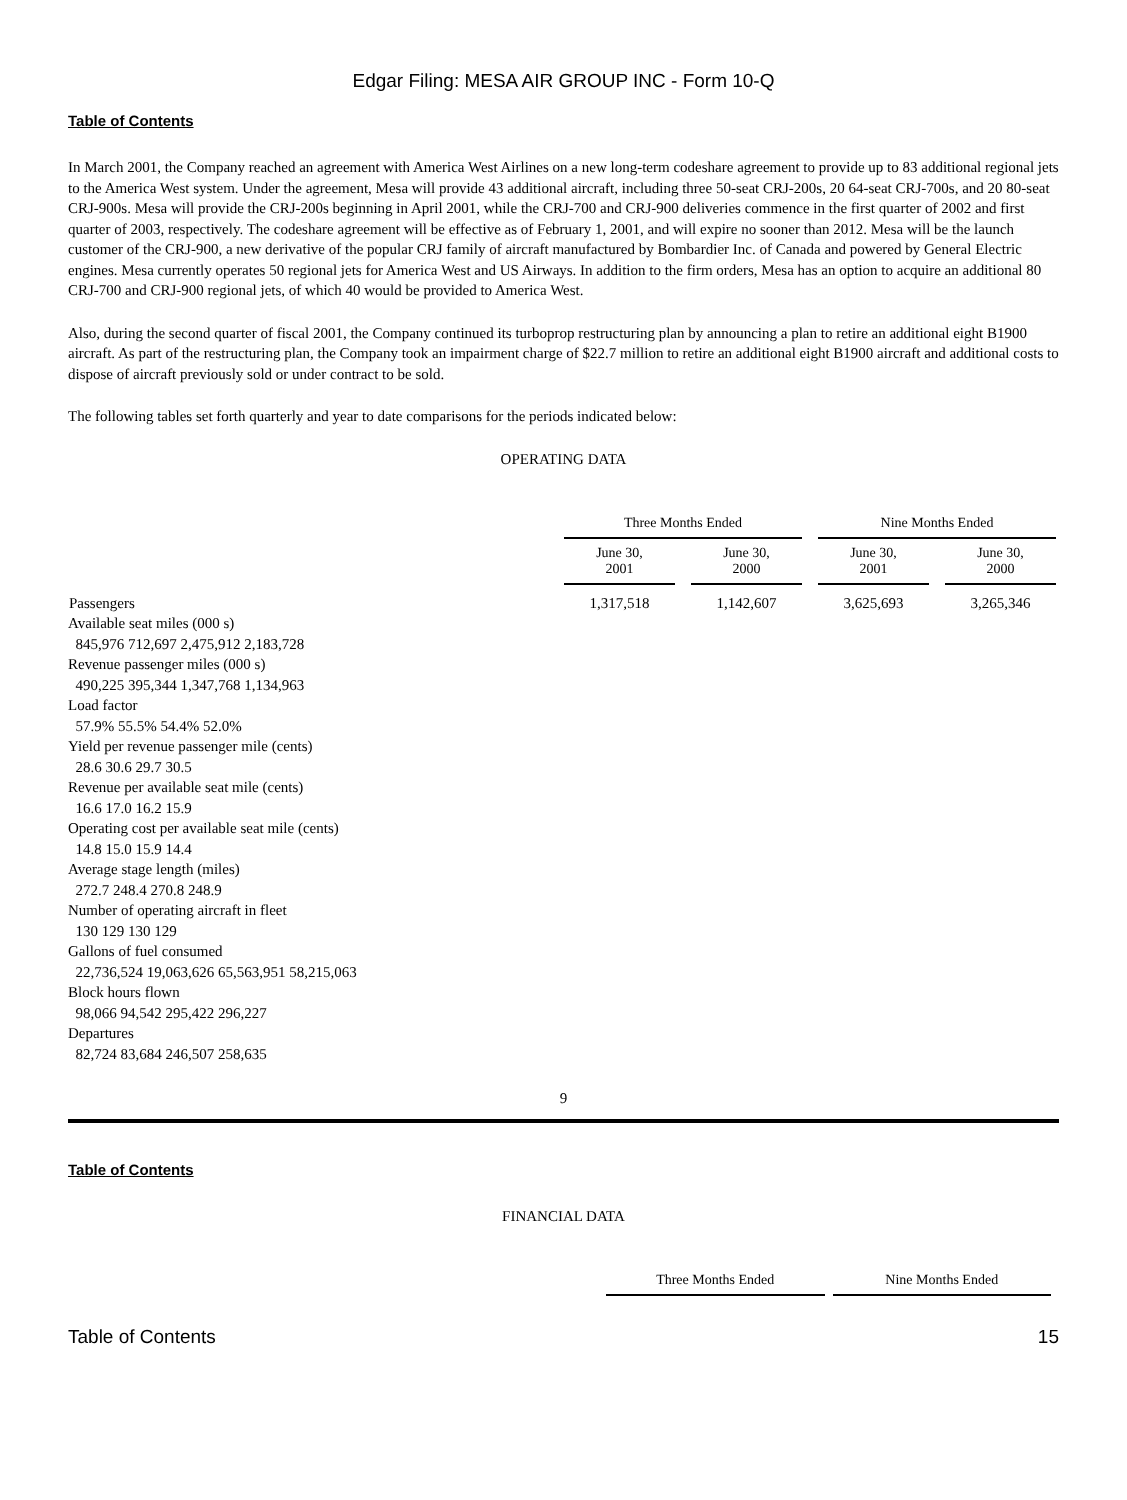Edgar Filing: MESA AIR GROUP INC - Form 10-Q
Table of Contents
In March 2001, the Company reached an agreement with America West Airlines on a new long-term codeshare agreement to provide up to 83 additional regional jets to the America West system. Under the agreement, Mesa will provide 43 additional aircraft, including three 50-seat CRJ-200s, 20 64-seat CRJ-700s, and 20 80-seat CRJ-900s. Mesa will provide the CRJ-200s beginning in April 2001, while the CRJ-700 and CRJ-900 deliveries commence in the first quarter of 2002 and first quarter of 2003, respectively. The codeshare agreement will be effective as of February 1, 2001, and will expire no sooner than 2012. Mesa will be the launch customer of the CRJ-900, a new derivative of the popular CRJ family of aircraft manufactured by Bombardier Inc. of Canada and powered by General Electric engines. Mesa currently operates 50 regional jets for America West and US Airways. In addition to the firm orders, Mesa has an option to acquire an additional 80 CRJ-700 and CRJ-900 regional jets, of which 40 would be provided to America West.
Also, during the second quarter of fiscal 2001, the Company continued its turboprop restructuring plan by announcing a plan to retire an additional eight B1900 aircraft. As part of the restructuring plan, the Company took an impairment charge of $22.7 million to retire an additional eight B1900 aircraft and additional costs to dispose of aircraft previously sold or under contract to be sold.
The following tables set forth quarterly and year to date comparisons for the periods indicated below:
OPERATING DATA
| | Three Months Ended | | Nine Months Ended | |
| --- | --- | --- | --- | --- |
| | June 30, 2001 | June 30, 2000 | June 30, 2001 | June 30, 2000 |
| Passengers | 1,317,518 | 1,142,607 | 3,625,693 | 3,265,346 |
Available seat miles (000 s)
845,976 712,697 2,475,912 2,183,728
Revenue passenger miles (000 s)
490,225 395,344 1,347,768 1,134,963
Load factor
57.9% 55.5% 54.4% 52.0%
Yield per revenue passenger mile (cents)
28.6 30.6 29.7 30.5
Revenue per available seat mile (cents)
16.6 17.0 16.2 15.9
Operating cost per available seat mile (cents)
14.8 15.0 15.9 14.4
Average stage length (miles)
272.7 248.4 270.8 248.9
Number of operating aircraft in fleet
130 129 130 129
Gallons of fuel consumed
22,736,524 19,063,626 65,563,951 58,215,063
Block hours flown
98,066 94,542 295,422 296,227
Departures
82,724 83,684 246,507 258,635
9
Table of Contents
FINANCIAL DATA
| Three Months Ended | Nine Months Ended |
| --- | --- |
Table of Contents 15